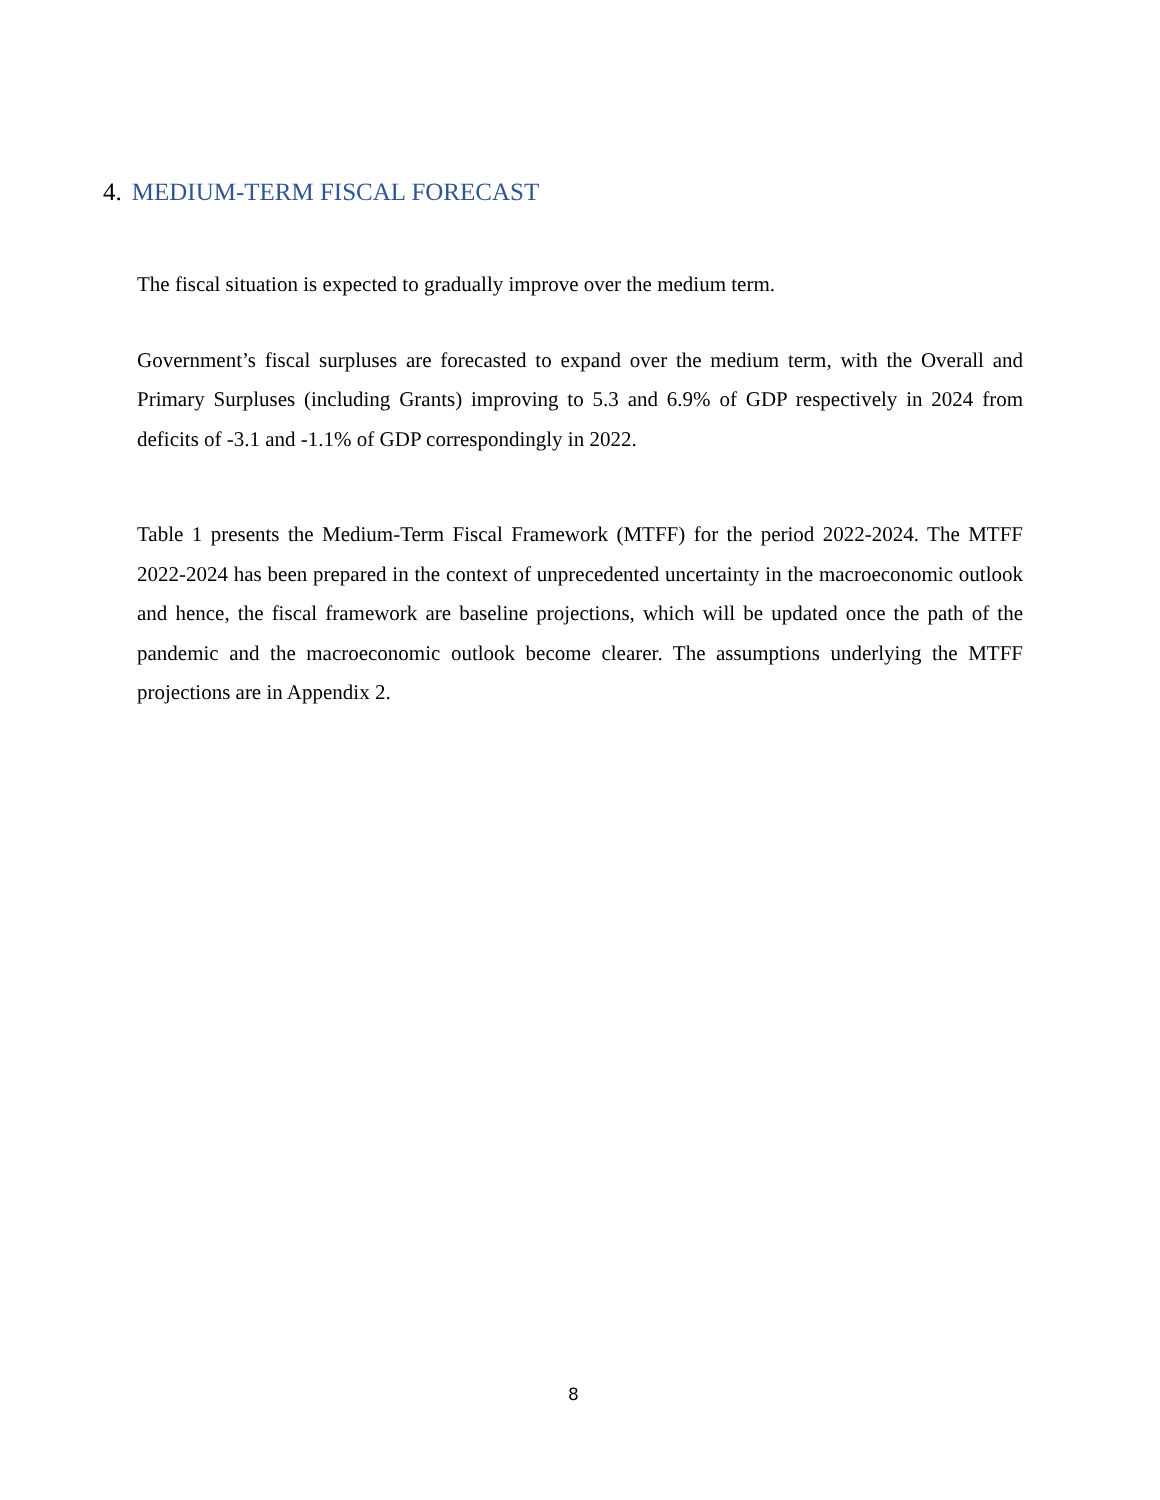4. MEDIUM-TERM FISCAL FORECAST
The fiscal situation is expected to gradually improve over the medium term.
Government’s fiscal surpluses are forecasted to expand over the medium term, with the Overall and Primary Surpluses (including Grants) improving to 5.3 and 6.9% of GDP respectively in 2024 from deficits of -3.1 and -1.1% of GDP correspondingly in 2022.
Table 1 presents the Medium-Term Fiscal Framework (MTFF) for the period 2022-2024. The MTFF 2022-2024 has been prepared in the context of unprecedented uncertainty in the macroeconomic outlook and hence, the fiscal framework are baseline projections, which will be updated once the path of the pandemic and the macroeconomic outlook become clearer. The assumptions underlying the MTFF projections are in Appendix 2.
8